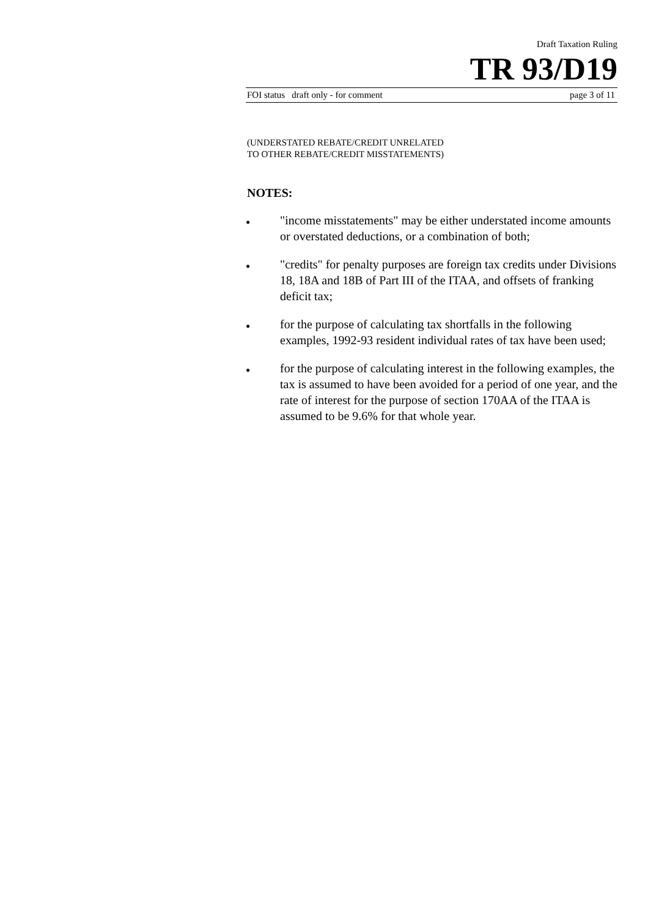Draft Taxation Ruling
TR 93/D19
FOI status draft only - for comment page 3 of 11
(UNDERSTATED REBATE/CREDIT UNRELATED
TO OTHER REBATE/CREDIT MISSTATEMENTS)
NOTES:
●
"income misstatements" may be either understated income amounts or overstated deductions, or a combination of both;
●
"credits" for penalty purposes are foreign tax credits under Divisions 18, 18A and 18B of Part III of the ITAA, and offsets of franking deficit tax;
●
for the purpose of calculating tax shortfalls in the following examples, 1992-93 resident individual rates of tax have been used;
●
for the purpose of calculating interest in the following examples, the tax is assumed to have been avoided for a period of one year, and the rate of interest for the purpose of section 170AA of the ITAA is assumed to be 9.6% for that whole year.